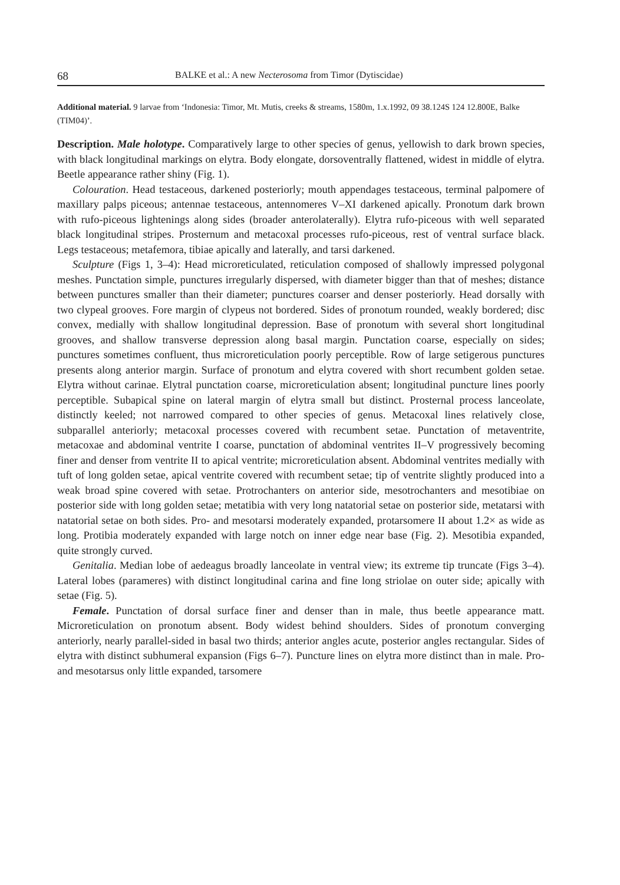68 BALKE et al.: A new Necterosoma from Timor (Dytiscidae)
Additional material. 9 larvae from ‘Indonesia: Timor, Mt. Mutis, creeks & streams, 1580m, 1.x.1992, 09 38.124S 124 12.800E, Balke (TIM04)’.
Description. Male holotype. Comparatively large to other species of genus, yellowish to dark brown species, with black longitudinal markings on elytra. Body elongate, dorsoventrally flattened, widest in middle of elytra. Beetle appearance rather shiny (Fig. 1).
Colouration. Head testaceous, darkened posteriorly; mouth appendages testaceous, terminal palpomere of maxillary palps piceous; antennae testaceous, antennomeres V–XI darkened apically. Pronotum dark brown with rufo-piceous lightenings along sides (broader anterolaterally). Elytra rufo-piceous with well separated black longitudinal stripes. Prosternum and metacoxal processes rufo-piceous, rest of ventral surface black. Legs testaceous; metafemora, tibiae apically and laterally, and tarsi darkened.
Sculpture (Figs 1, 3–4): Head microreticulated, reticulation composed of shallowly impressed polygonal meshes. Punctation simple, punctures irregularly dispersed, with diameter bigger than that of meshes; distance between punctures smaller than their diameter; punctures coarser and denser posteriorly. Head dorsally with two clypeal grooves. Fore margin of clypeus not bordered. Sides of pronotum rounded, weakly bordered; disc convex, medially with shallow longitudinal depression. Base of pronotum with several short longitudinal grooves, and shallow transverse depression along basal margin. Punctation coarse, especially on sides; punctures sometimes confluent, thus microreticulation poorly perceptible. Row of large setigerous punctures presents along anterior margin. Surface of pronotum and elytra covered with short recumbent golden setae. Elytra without carinae. Elytral punctation coarse, microreticulation absent; longitudinal puncture lines poorly perceptible. Subapical spine on lateral margin of elytra small but distinct. Prosternal process lanceolate, distinctly keeled; not narrowed compared to other species of genus. Metacoxal lines relatively close, subparallel anteriorly; metacoxal processes covered with recumbent setae. Punctation of metaventrite, metacoxae and abdominal ventrite I coarse, punctation of abdominal ventrites II–V progressively becoming finer and denser from ventrite II to apical ventrite; microreticulation absent. Abdominal ventrites medially with tuft of long golden setae, apical ventrite covered with recumbent setae; tip of ventrite slightly produced into a weak broad spine covered with setae. Protrochanters on anterior side, mesotrochanters and mesotibiae on posterior side with long golden setae; metatibia with very long natatorial setae on posterior side, metatarsi with natatorial setae on both sides. Pro- and mesotarsi moderately expanded, protarsomere II about 1.2× as wide as long. Protibia moderately expanded with large notch on inner edge near base (Fig. 2). Mesotibia expanded, quite strongly curved.
Genitalia. Median lobe of aedeagus broadly lanceolate in ventral view; its extreme tip truncate (Figs 3–4). Lateral lobes (parameres) with distinct longitudinal carina and fine long striolae on outer side; apically with setae (Fig. 5).
Female. Punctation of dorsal surface finer and denser than in male, thus beetle appearance matt. Microreticulation on pronotum absent. Body widest behind shoulders. Sides of pronotum converging anteriorly, nearly parallel-sided in basal two thirds; anterior angles acute, posterior angles rectangular. Sides of elytra with distinct subhumeral expansion (Figs 6–7). Puncture lines on elytra more distinct than in male. Pro- and mesotarsus only little expanded, tarsomere